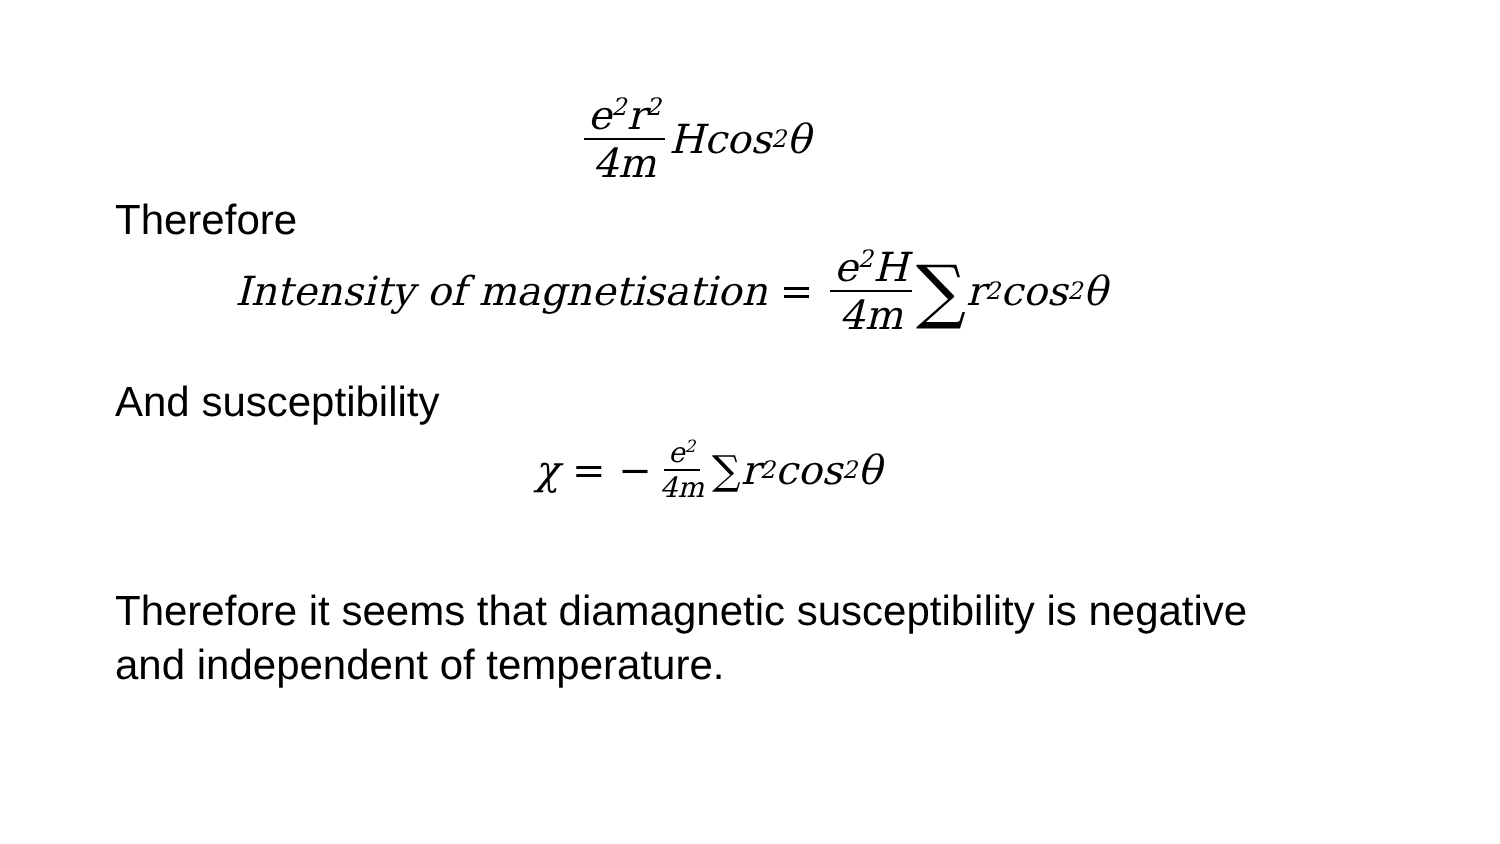e<sup>2</sup>r<sup>2</sup> 4m Hcos<sup>2</sup>θ
Therefore
Intensity of magnetisation = e<sup>2</sup>H 4m ∑ r<sup>2</sup>cos<sup>2</sup>θ
And susceptibility
χ = − e<sup>2</sup> 4m ∑ r<sup>2</sup>cos<sup>2</sup>θ
Therefore it seems that diamagnetic susceptibility is negative
and independent of temperature.